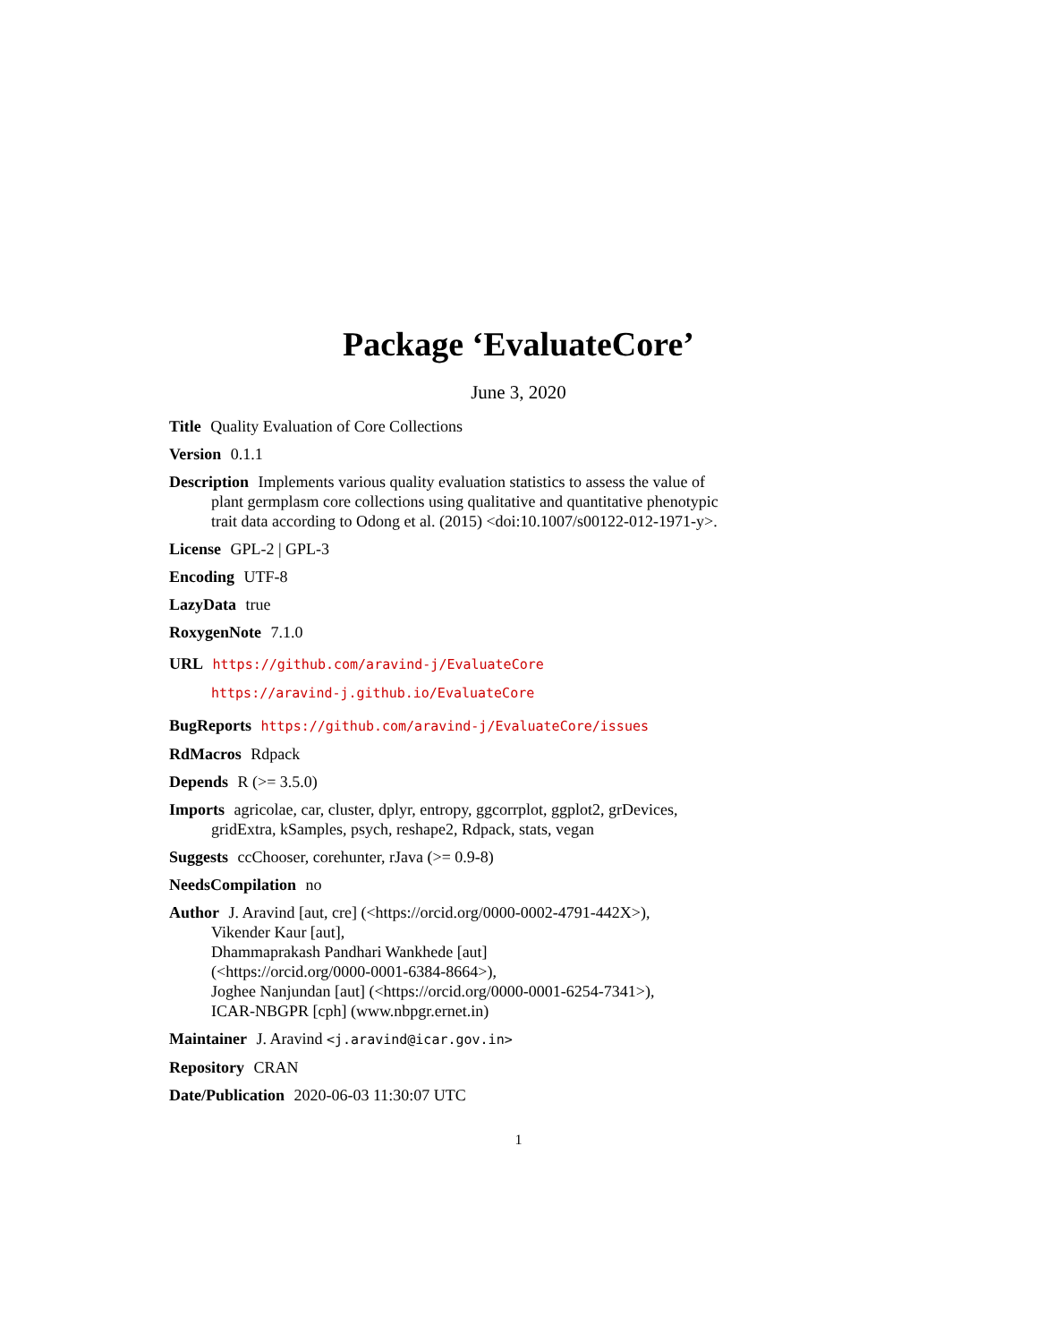Package ‘EvaluateCore’
June 3, 2020
Title Quality Evaluation of Core Collections
Version 0.1.1
Description Implements various quality evaluation statistics to assess the value of plant germplasm core collections using qualitative and quantitative phenotypic trait data according to Odong et al. (2015) <doi:10.1007/s00122-012-1971-y>.
License GPL-2 | GPL-3
Encoding UTF-8
LazyData true
RoxygenNote 7.1.0
URL https://github.com/aravind-j/EvaluateCore
https://aravind-j.github.io/EvaluateCore
BugReports https://github.com/aravind-j/EvaluateCore/issues
RdMacros Rdpack
Depends R (>= 3.5.0)
Imports agricolae, car, cluster, dplyr, entropy, ggcorrplot, ggplot2, grDevices, gridExtra, kSamples, psych, reshape2, Rdpack, stats, vegan
Suggests ccChooser, corehunter, rJava (>= 0.9-8)
NeedsCompilation no
Author J. Aravind [aut, cre] (<https://orcid.org/0000-0002-4791-442X>),
Vikender Kaur [aut],
Dhammaprakash Pandhari Wankhede [aut]
(<https://orcid.org/0000-0001-6384-8664>),
Joghee Nanjundan [aut] (<https://orcid.org/0000-0001-6254-7341>),
ICAR-NBGPR [cph] (www.nbpgr.ernet.in)
Maintainer J. Aravind <j.aravind@icar.gov.in>
Repository CRAN
Date/Publication 2020-06-03 11:30:07 UTC
1